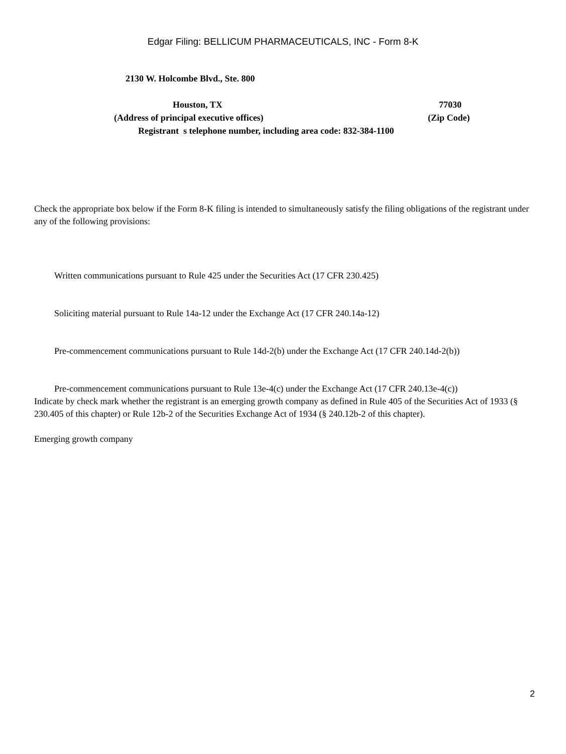Edgar Filing: BELLICUM PHARMACEUTICALS, INC - Form 8-K
2130 W. Holcombe Blvd., Ste. 800
Houston, TX 77030
(Address of principal executive offices) (Zip Code)
Registrant s telephone number, including area code: 832-384-1100
Check the appropriate box below if the Form 8-K filing is intended to simultaneously satisfy the filing obligations of the registrant under any of the following provisions:
Written communications pursuant to Rule 425 under the Securities Act (17 CFR 230.425)
Soliciting material pursuant to Rule 14a-12 under the Exchange Act (17 CFR 240.14a-12)
Pre-commencement communications pursuant to Rule 14d-2(b) under the Exchange Act (17 CFR 240.14d-2(b))
Pre-commencement communications pursuant to Rule 13e-4(c) under the Exchange Act (17 CFR 240.13e-4(c))
Indicate by check mark whether the registrant is an emerging growth company as defined in Rule 405 of the Securities Act of 1933 (§ 230.405 of this chapter) or Rule 12b-2 of the Securities Exchange Act of 1934 (§ 240.12b-2 of this chapter).
Emerging growth company
2